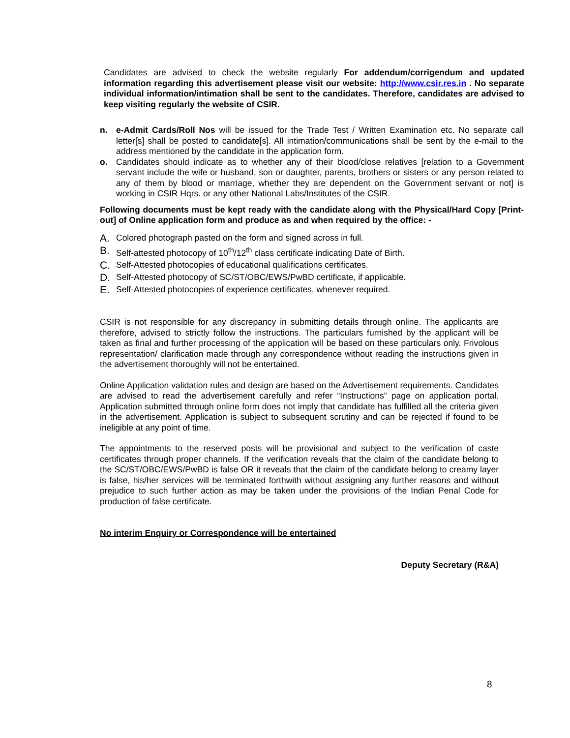Candidates are advised to check the website regularly For addendum/corrigendum and updated information regarding this advertisement please visit our website: http://www.csir.res.in . No separate individual information/intimation shall be sent to the candidates. Therefore, candidates are advised to keep visiting regularly the website of CSIR.
n. e-Admit Cards/Roll Nos will be issued for the Trade Test / Written Examination etc. No separate call letter[s] shall be posted to candidate[s]. All intimation/communications shall be sent by the e-mail to the address mentioned by the candidate in the application form.
o. Candidates should indicate as to whether any of their blood/close relatives [relation to a Government servant include the wife or husband, son or daughter, parents, brothers or sisters or any person related to any of them by blood or marriage, whether they are dependent on the Government servant or not] is working in CSIR Hqrs. or any other National Labs/Institutes of the CSIR.
Following documents must be kept ready with the candidate along with the Physical/Hard Copy [Print-out] of Online application form and produce as and when required by the office: -
A. Colored photograph pasted on the form and signed across in full.
B. Self-attested photocopy of 10<sup>th</sup>/12<sup>th</sup> class certificate indicating Date of Birth.
C. Self-Attested photocopies of educational qualifications certificates.
D. Self-Attested photocopy of SC/ST/OBC/EWS/PwBD certificate, if applicable.
E. Self-Attested photocopies of experience certificates, whenever required.
CSIR is not responsible for any discrepancy in submitting details through online. The applicants are therefore, advised to strictly follow the instructions. The particulars furnished by the applicant will be taken as final and further processing of the application will be based on these particulars only. Frivolous representation/ clarification made through any correspondence without reading the instructions given in the advertisement thoroughly will not be entertained.
Online Application validation rules and design are based on the Advertisement requirements. Candidates are advised to read the advertisement carefully and refer “Instructions” page on application portal. Application submitted through online form does not imply that candidate has fulfilled all the criteria given in the advertisement. Application is subject to subsequent scrutiny and can be rejected if found to be ineligible at any point of time.
The appointments to the reserved posts will be provisional and subject to the verification of caste certificates through proper channels. If the verification reveals that the claim of the candidate belong to the SC/ST/OBC/EWS/PwBD is false OR it reveals that the claim of the candidate belong to creamy layer is false, his/her services will be terminated forthwith without assigning any further reasons and without prejudice to such further action as may be taken under the provisions of the Indian Penal Code for production of false certificate.
No interim Enquiry or Correspondence will be entertained
Deputy Secretary (R&A)
8